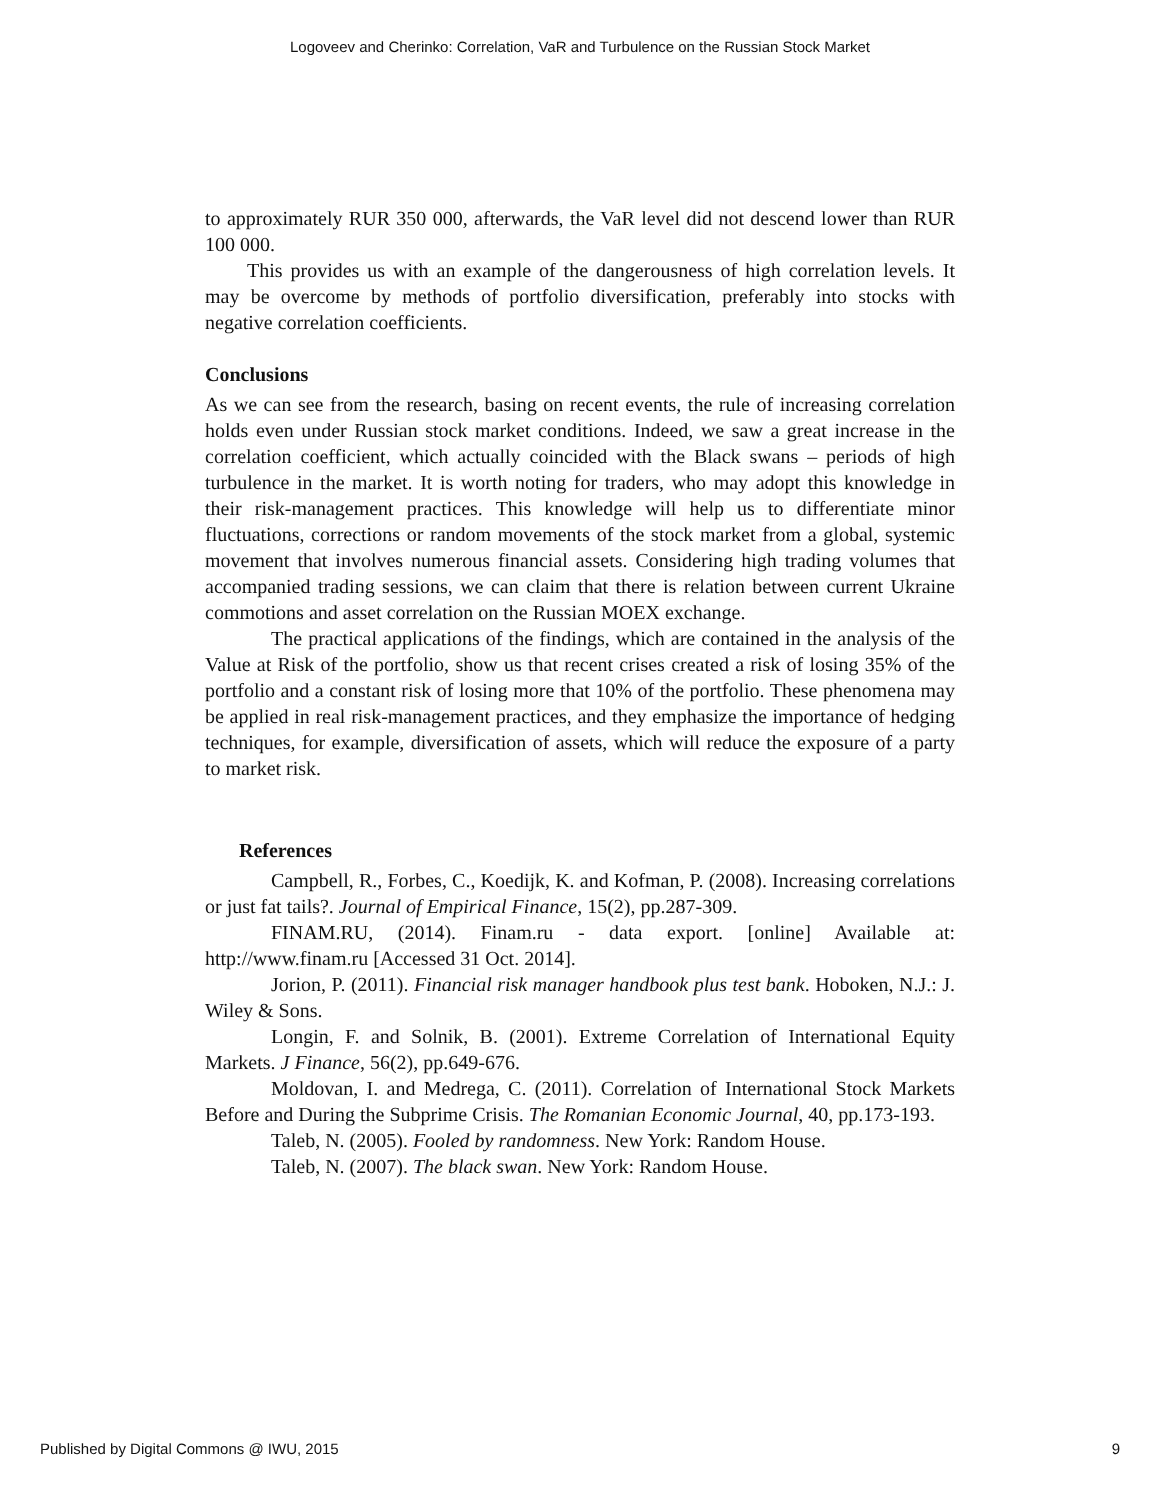Logoveev and Cherinko: Correlation, VaR and Turbulence on the Russian Stock Market
to approximately RUR 350 000, afterwards, the VaR level did not descend lower than RUR 100 000.
This provides us with an example of the dangerousness of high correlation levels. It may be overcome by methods of portfolio diversification, preferably into stocks with negative correlation coefficients.
Conclusions
As we can see from the research, basing on recent events, the rule of increasing correlation holds even under Russian stock market conditions. Indeed, we saw a great increase in the correlation coefficient, which actually coincided with the Black swans – periods of high turbulence in the market. It is worth noting for traders, who may adopt this knowledge in their risk-management practices. This knowledge will help us to differentiate minor fluctuations, corrections or random movements of the stock market from a global, systemic movement that involves numerous financial assets. Considering high trading volumes that accompanied trading sessions, we can claim that there is relation between current Ukraine commotions and asset correlation on the Russian MOEX exchange.
The practical applications of the findings, which are contained in the analysis of the Value at Risk of the portfolio, show us that recent crises created a risk of losing 35% of the portfolio and a constant risk of losing more that 10% of the portfolio. These phenomena may be applied in real risk-management practices, and they emphasize the importance of hedging techniques, for example, diversification of assets, which will reduce the exposure of a party to market risk.
References
Campbell, R., Forbes, C., Koedijk, K. and Kofman, P. (2008). Increasing correlations or just fat tails?. Journal of Empirical Finance, 15(2), pp.287-309.
FINAM.RU, (2014). Finam.ru - data export. [online] Available at: http://www.finam.ru [Accessed 31 Oct. 2014].
Jorion, P. (2011). Financial risk manager handbook plus test bank. Hoboken, N.J.: J. Wiley & Sons.
Longin, F. and Solnik, B. (2001). Extreme Correlation of International Equity Markets. J Finance, 56(2), pp.649-676.
Moldovan, I. and Medrega, C. (2011). Correlation of International Stock Markets Before and During the Subprime Crisis. The Romanian Economic Journal, 40, pp.173-193.
Taleb, N. (2005). Fooled by randomness. New York: Random House.
Taleb, N. (2007). The black swan. New York: Random House.
Published by Digital Commons @ IWU, 2015 9